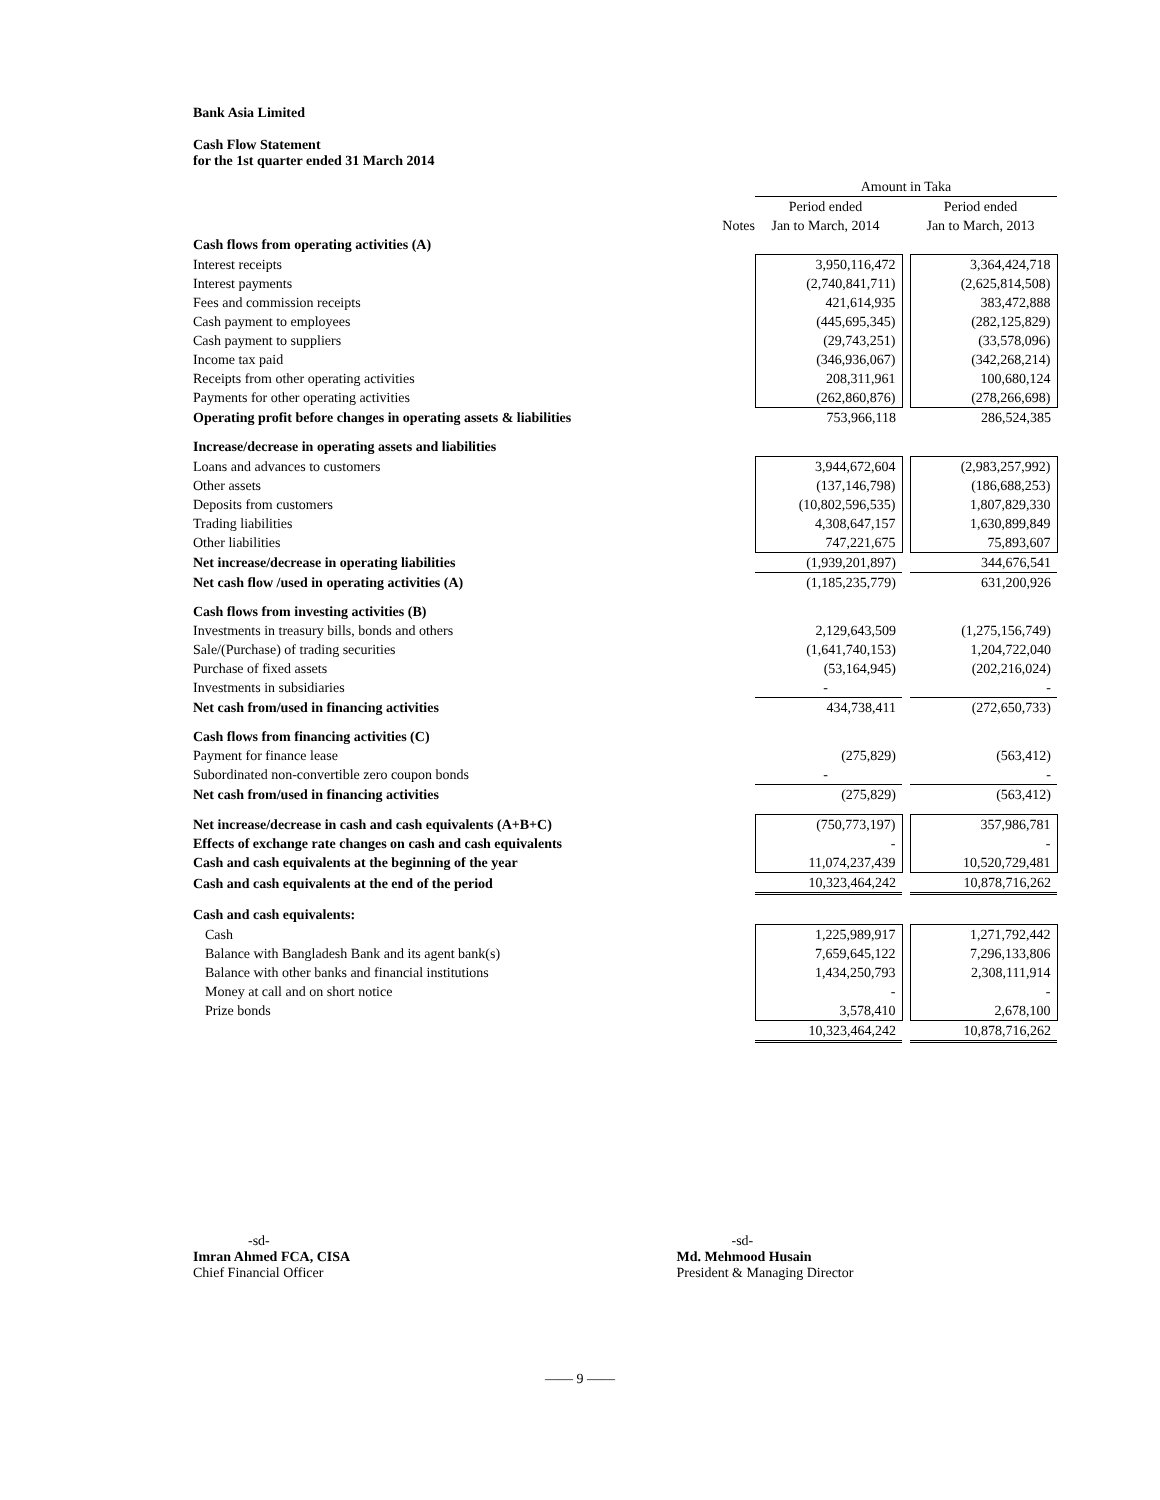Bank Asia Limited
Cash Flow Statement
for the 1st quarter ended 31 March 2014
| | | Amount in Taka | | |
| --- | --- | --- | --- | --- |
| | | Period ended | | Period ended |
| | Notes | Jan to March, 2014 | | Jan to March, 2013 |
| Cash flows from operating activities (A) | | | | |
| Interest receipts | | 3,950,116,472 | | 3,364,424,718 |
| Interest payments | | (2,740,841,711) | | (2,625,814,508) |
| Fees and commission receipts | | 421,614,935 | | 383,472,888 |
| Cash payment to employees | | (445,695,345) | | (282,125,829) |
| Cash payment to suppliers | | (29,743,251) | | (33,578,096) |
| Income tax paid | | (346,936,067) | | (342,268,214) |
| Receipts from other operating activities | | 208,311,961 | | 100,680,124 |
| Payments for other operating activities | | (262,860,876) | | (278,266,698) |
| Operating profit before changes in operating assets & liabilities | | 753,966,118 | | 286,524,385 |
| Increase/decrease in operating assets and liabilities | | | | |
| Loans and advances to customers | | 3,944,672,604 | | (2,983,257,992) |
| Other assets | | (137,146,798) | | (186,688,253) |
| Deposits from customers | | (10,802,596,535) | | 1,807,829,330 |
| Trading liabilities | | 4,308,647,157 | | 1,630,899,849 |
| Other liabilities | | 747,221,675 | | 75,893,607 |
| Net increase/decrease in operating liabilities | | (1,939,201,897) | | 344,676,541 |
| Net cash flow /used in operating activities (A) | | (1,185,235,779) | | 631,200,926 |
| Cash flows from investing activities (B) | | | | |
| Investments in treasury bills, bonds and others | | 2,129,643,509 | | (1,275,156,749) |
| Sale/(Purchase) of trading securities | | (1,641,740,153) | | 1,204,722,040 |
| Purchase of fixed assets | | (53,164,945) | | (202,216,024) |
| Investments in subsidiaries | | - | | - |
| Net cash from/used in financing activities | | 434,738,411 | | (272,650,733) |
| Cash flows from financing activities (C) | | | | |
| Payment for finance lease | | (275,829) | | (563,412) |
| Subordinated non-convertible zero coupon bonds | | - | | - |
| Net cash from/used in financing activities | | (275,829) | | (563,412) |
| Net increase/decrease in cash and cash equivalents (A+B+C) | | (750,773,197) | | 357,986,781 |
| Effects of exchange rate changes on cash and cash equivalents | | - | | - |
| Cash and cash equivalents at the beginning of the year | | 11,074,237,439 | | 10,520,729,481 |
| Cash and cash equivalents at the end of the period | | 10,323,464,242 | | 10,878,716,262 |
| Cash and cash equivalents: | | | | |
| Cash | | 1,225,989,917 | | 1,271,792,442 |
| Balance with Bangladesh Bank and its agent bank(s) | | 7,659,645,122 | | 7,296,133,806 |
| Balance with other banks and financial institutions | | 1,434,250,793 | | 2,308,111,914 |
| Money at call and on short notice | | - | | - |
| Prize bonds | | 3,578,410 | | 2,678,100 |
| | | 10,323,464,242 | | 10,878,716,262 |
-sd-
Imran Ahmed FCA, CISA
Chief Financial Officer
-sd-
Md. Mehmood Husain
President & Managing Director
—— 9 ——